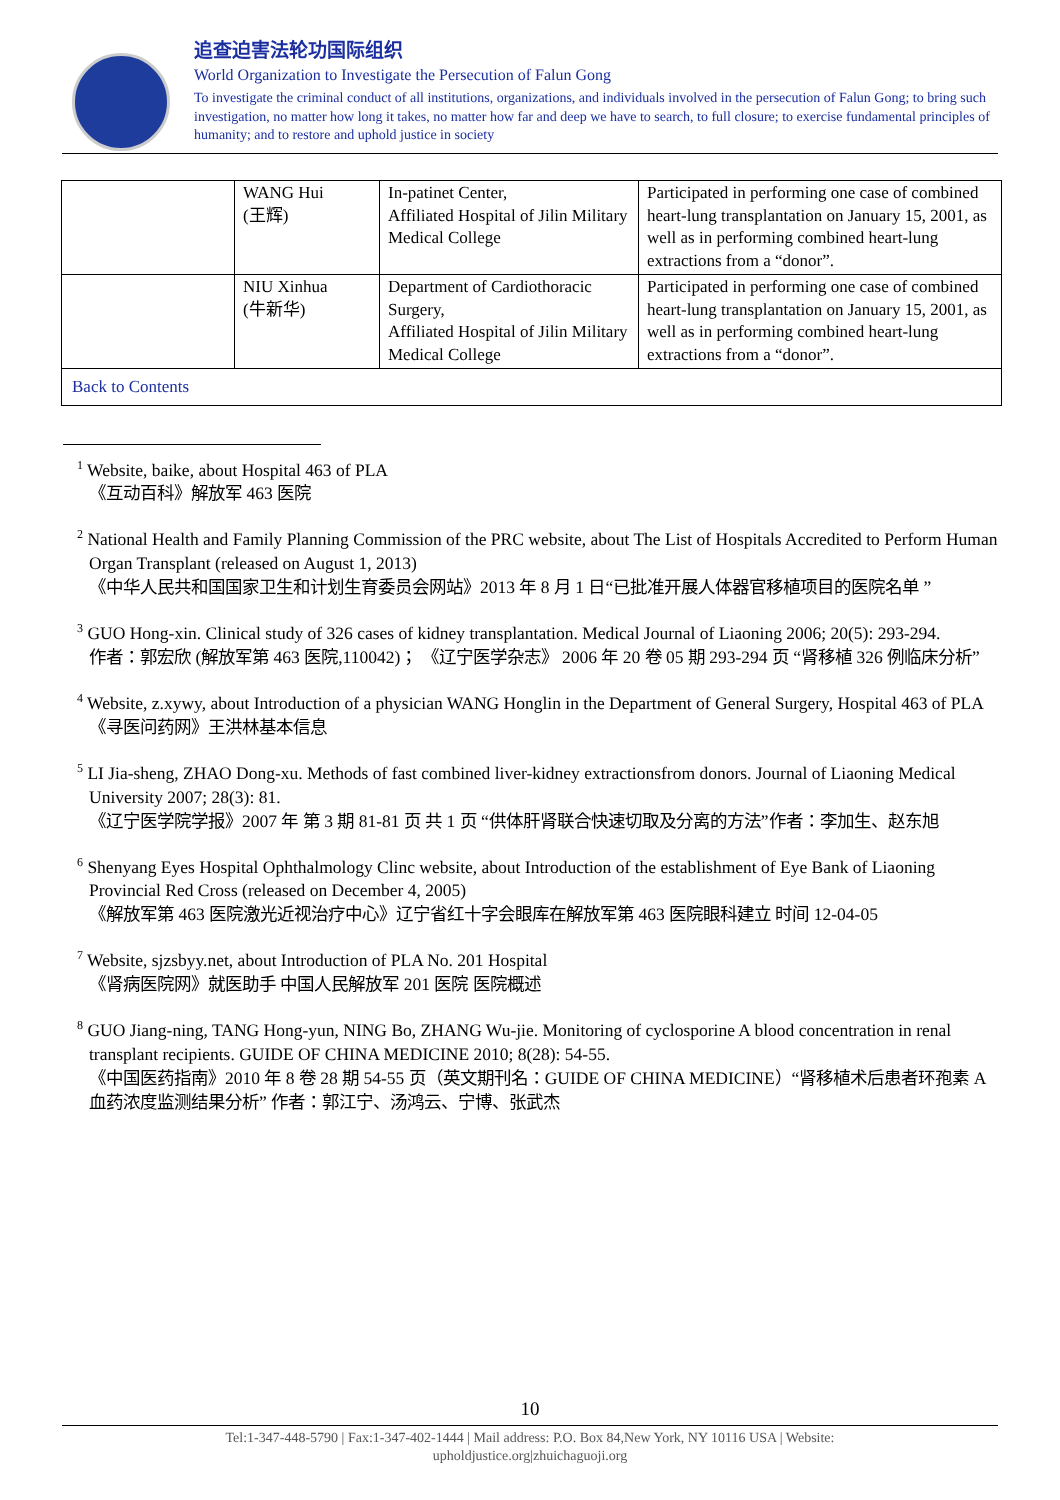追查迫害法轮功国际组织
World Organization to Investigate the Persecution of Falun Gong
To investigate the criminal conduct of all institutions, organizations, and individuals involved in the persecution of Falun Gong; to bring such investigation, no matter how long it takes, no matter how far and deep we have to search, to full closure; to exercise fundamental principles of humanity; and to restore and uphold justice in society
| | WANG Hui (王辉) | In-patinet Center, Affiliated Hospital of Jilin Military Medical College | Participated in performing one case of combined heart-lung transplantation on January 15, 2001, as well as in performing combined heart-lung extractions from a “donor”. |
| | NIU Xinhua (牛新华) | Department of Cardiothoracic Surgery, Affiliated Hospital of Jilin Military Medical College | Participated in performing one case of combined heart-lung transplantation on January 15, 2001, as well as in performing combined heart-lung extractions from a “donor”. |
| Back to Contents | | | |
<sup>1</sup> Website, baike, about Hospital 463 of PLA
《互动百科》解放军 463 医院
<sup>2</sup> National Health and Family Planning Commission of the PRC website, about The List of Hospitals Accredited to Perform Human Organ Transplant (released on August 1, 2013)
《中华人民共和国国家卫生和计划生育委员会网站》2013 年 8 月 1 日“已批准开展人体器官移植项目的医院名单 ”
<sup>3</sup> GUO Hong-xin. Clinical study of 326 cases of kidney transplantation. Medical Journal of Liaoning 2006; 20(5): 293-294.
作者：郭宏欣 (解放军第 463 医院,110042)； 《辽宁医学杂志》 2006 年 20 卷 05 期 293-294 页 “肾移植 326 例临床分析”
<sup>4</sup> Website, z.xywy, about Introduction of a physician WANG Honglin in the Department of General Surgery, Hospital 463 of PLA
《寻医问药网》王洪林基本信息
<sup>5</sup> LI Jia-sheng, ZHAO Dong-xu. Methods of fast combined liver-kidney extractionsfrom donors. Journal of Liaoning Medical University 2007; 28(3): 81.
《辽宁医学院学报》2007 年 第 3 期 81-81 页 共 1 页 “供体肝肾联合快速切取及分离的方法”作者：李加生、赵东旭
<sup>6</sup> Shenyang Eyes Hospital Ophthalmology Clinc website, about Introduction of the establishment of Eye Bank of Liaoning Provincial Red Cross (released on December 4, 2005)
《解放军第 463 医院激光近视治疗中心》辽宁省红十字会眼库在解放军第 463 医院眼科建立 时间 12-04-05
<sup>7</sup> Website, sjzsbyy.net, about Introduction of PLA No. 201 Hospital
《肾病医院网》就医助手 中国人民解放军 201 医院 医院概述
<sup>8</sup> GUO Jiang-ning, TANG Hong-yun, NING Bo, ZHANG Wu-jie. Monitoring of cyclosporine A blood concentration in renal transplant recipients. GUIDE OF CHINA MEDICINE 2010; 8(28): 54-55.
《中国医药指南》2010 年 8 卷 28 期 54-55 页（英文期刊名：GUIDE OF CHINA MEDICINE）“肾移植术后患者环孢素 A 血药浓度监测结果分析” 作者：郭江宁、汤鸿云、宁博、张武杰
10
Tel:1-347-448-5790 | Fax:1-347-402-1444 | Mail address: P.O. Box 84,New York, NY 10116 USA | Website:
upholdjustice.org|zhuichaguoji.org